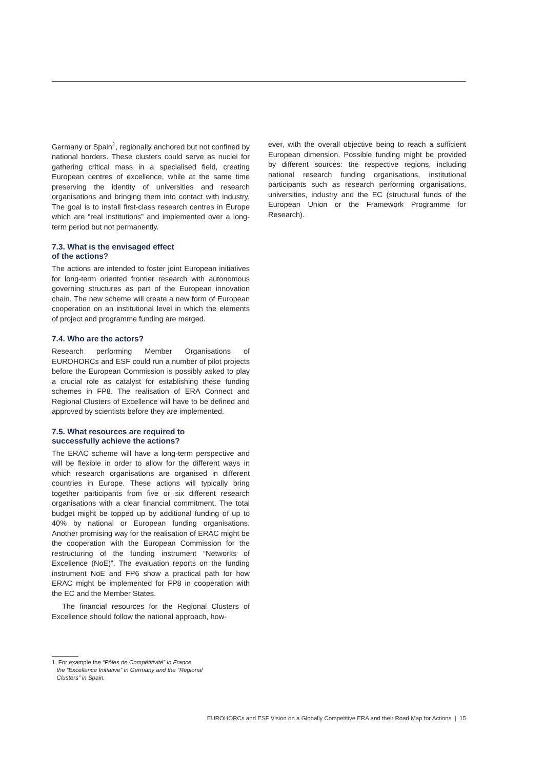Germany or Spain<sup>1</sup>, regionally anchored but not confined by national borders. These clusters could serve as nuclei for gathering critical mass in a specialised field, creating European centres of excellence, while at the same time preserving the identity of universities and research organisations and bringing them into contact with industry. The goal is to install first-class research centres in Europe which are “real institutions” and implemented over a long-term period but not permanently.
7.3. What is the envisaged effect
of the actions?
The actions are intended to foster joint European initiatives for long-term oriented frontier research with autonomous governing structures as part of the European innovation chain. The new scheme will create a new form of European cooperation on an institutional level in which the elements of project and programme funding are merged.
7.4. Who are the actors?
Research performing Member Organisations of EUROHORCs and ESF could run a number of pilot projects before the European Commission is possibly asked to play a crucial role as catalyst for establishing these funding schemes in FP8. The realisation of ERA Connect and Regional Clusters of Excellence will have to be defined and approved by scientists before they are implemented.
7.5. What resources are required to
successfully achieve the actions?
The ERAC scheme will have a long-term perspective and will be flexible in order to allow for the different ways in which research organisations are organised in different countries in Europe. These actions will typically bring together participants from five or six different research organisations with a clear financial commitment. The total budget might be topped up by additional funding of up to 40% by national or European funding organisations. Another promising way for the realisation of ERAC might be the cooperation with the European Commission for the restructuring of the funding instrument “Networks of Excellence (NoE)”. The evaluation reports on the funding instrument NoE and FP6 show a practical path for how ERAC might be implemented for FP8 in cooperation with the EC and the Member States.
The financial resources for the Regional Clusters of Excellence should follow the national approach, how-
ever, with the overall objective being to reach a sufficient European dimension. Possible funding might be provided by different sources: the respective regions, including national research funding organisations, institutional participants such as research performing organisations, universities, industry and the EC (structural funds of the European Union or the Framework Programme for Research).
1. For example the “Pôles de Compétitivité” in France,
the “Excellence Initiative” in Germany and the “Regional
Clusters” in Spain.
EUROHORCs and ESF Vision on a Globally Competitive ERA and their Road Map for Actions | 15